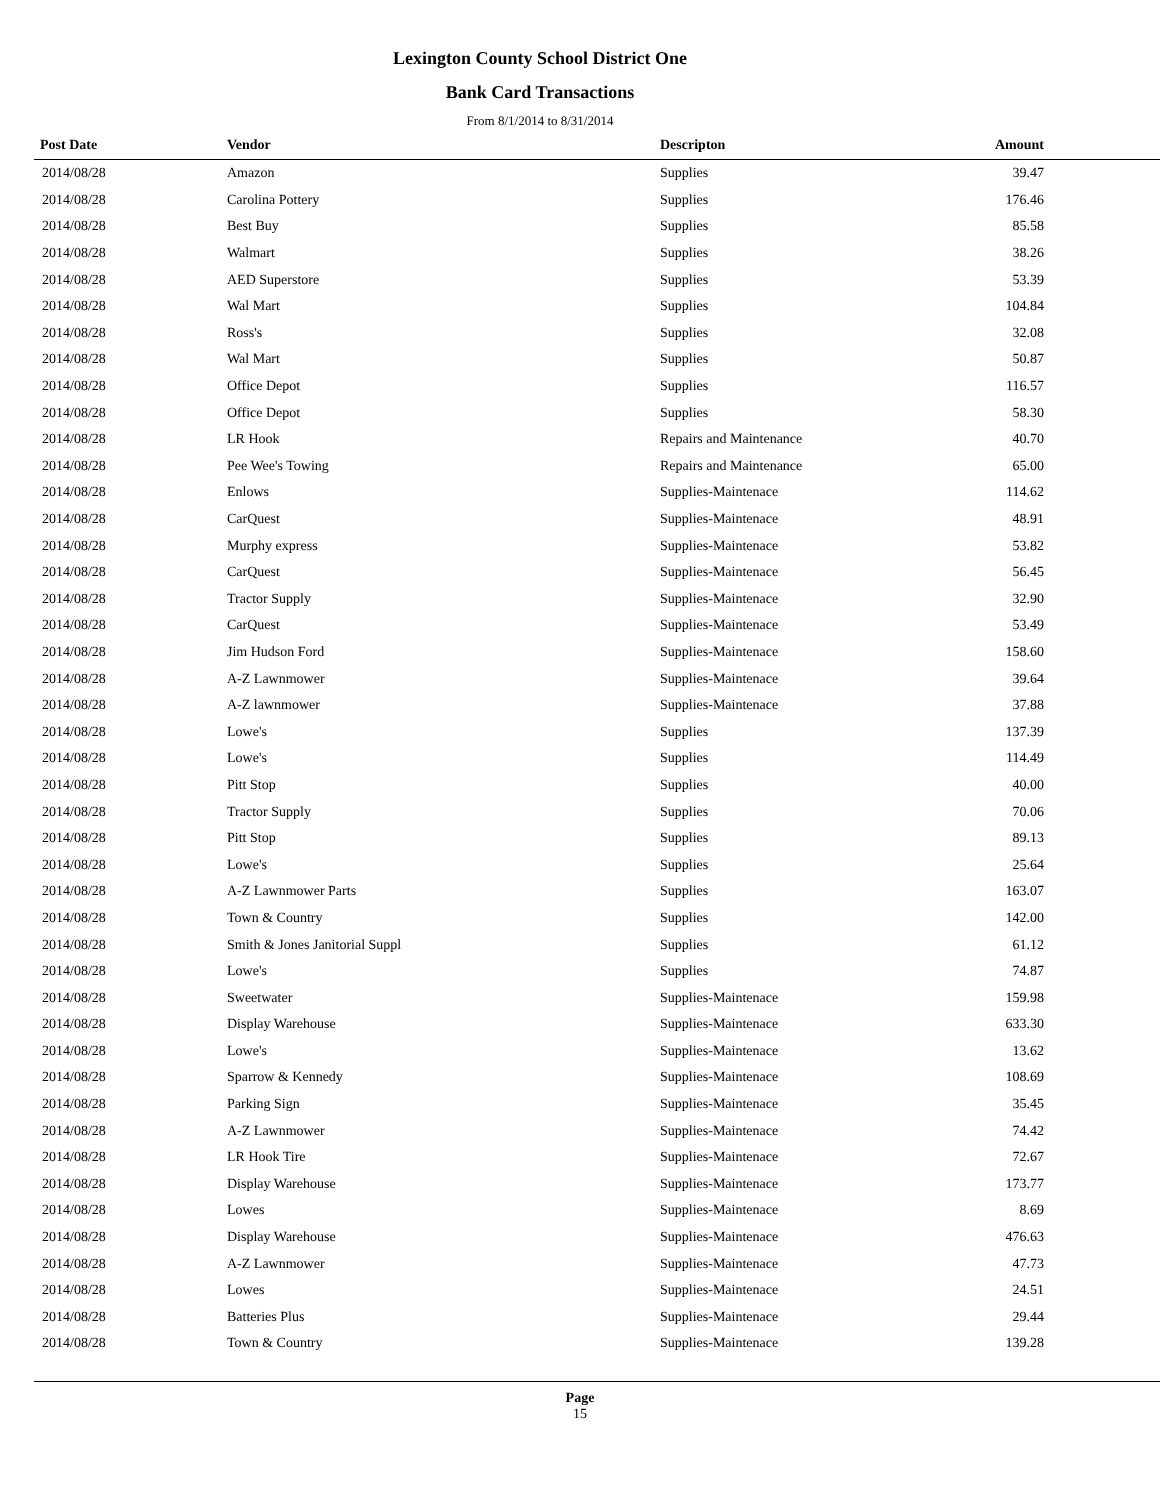Lexington County School District One
Bank Card Transactions
From 8/1/2014 to 8/31/2014
| Post Date | Vendor | Descripton | Amount | |
| --- | --- | --- | --- | --- |
| 2014/08/28 | Amazon | Supplies | 39.47 | |
| 2014/08/28 | Carolina Pottery | Supplies | 176.46 | |
| 2014/08/28 | Best Buy | Supplies | 85.58 | |
| 2014/08/28 | Walmart | Supplies | 38.26 | |
| 2014/08/28 | AED Superstore | Supplies | 53.39 | |
| 2014/08/28 | Wal Mart | Supplies | 104.84 | |
| 2014/08/28 | Ross's | Supplies | 32.08 | |
| 2014/08/28 | Wal Mart | Supplies | 50.87 | |
| 2014/08/28 | Office Depot | Supplies | 116.57 | |
| 2014/08/28 | Office Depot | Supplies | 58.30 | |
| 2014/08/28 | LR Hook | Repairs and Maintenance | 40.70 | |
| 2014/08/28 | Pee Wee's Towing | Repairs and Maintenance | 65.00 | |
| 2014/08/28 | Enlows | Supplies-Maintenace | 114.62 | |
| 2014/08/28 | CarQuest | Supplies-Maintenace | 48.91 | |
| 2014/08/28 | Murphy express | Supplies-Maintenace | 53.82 | |
| 2014/08/28 | CarQuest | Supplies-Maintenace | 56.45 | |
| 2014/08/28 | Tractor Supply | Supplies-Maintenace | 32.90 | |
| 2014/08/28 | CarQuest | Supplies-Maintenace | 53.49 | |
| 2014/08/28 | Jim Hudson Ford | Supplies-Maintenace | 158.60 | |
| 2014/08/28 | A-Z Lawnmower | Supplies-Maintenace | 39.64 | |
| 2014/08/28 | A-Z lawnmower | Supplies-Maintenace | 37.88 | |
| 2014/08/28 | Lowe's | Supplies | 137.39 | |
| 2014/08/28 | Lowe's | Supplies | 114.49 | |
| 2014/08/28 | Pitt Stop | Supplies | 40.00 | |
| 2014/08/28 | Tractor Supply | Supplies | 70.06 | |
| 2014/08/28 | Pitt Stop | Supplies | 89.13 | |
| 2014/08/28 | Lowe's | Supplies | 25.64 | |
| 2014/08/28 | A-Z Lawnmower Parts | Supplies | 163.07 | |
| 2014/08/28 | Town & Country | Supplies | 142.00 | |
| 2014/08/28 | Smith & Jones Janitorial Suppl | Supplies | 61.12 | |
| 2014/08/28 | Lowe's | Supplies | 74.87 | |
| 2014/08/28 | Sweetwater | Supplies-Maintenace | 159.98 | |
| 2014/08/28 | Display Warehouse | Supplies-Maintenace | 633.30 | |
| 2014/08/28 | Lowe's | Supplies-Maintenace | 13.62 | |
| 2014/08/28 | Sparrow & Kennedy | Supplies-Maintenace | 108.69 | |
| 2014/08/28 | Parking Sign | Supplies-Maintenace | 35.45 | |
| 2014/08/28 | A-Z Lawnmower | Supplies-Maintenace | 74.42 | |
| 2014/08/28 | LR Hook Tire | Supplies-Maintenace | 72.67 | |
| 2014/08/28 | Display Warehouse | Supplies-Maintenace | 173.77 | |
| 2014/08/28 | Lowes | Supplies-Maintenace | 8.69 | |
| 2014/08/28 | Display Warehouse | Supplies-Maintenace | 476.63 | |
| 2014/08/28 | A-Z Lawnmower | Supplies-Maintenace | 47.73 | |
| 2014/08/28 | Lowes | Supplies-Maintenace | 24.51 | |
| 2014/08/28 | Batteries Plus | Supplies-Maintenace | 29.44 | |
| 2014/08/28 | Town & Country | Supplies-Maintenace | 139.28 | |
Page
15